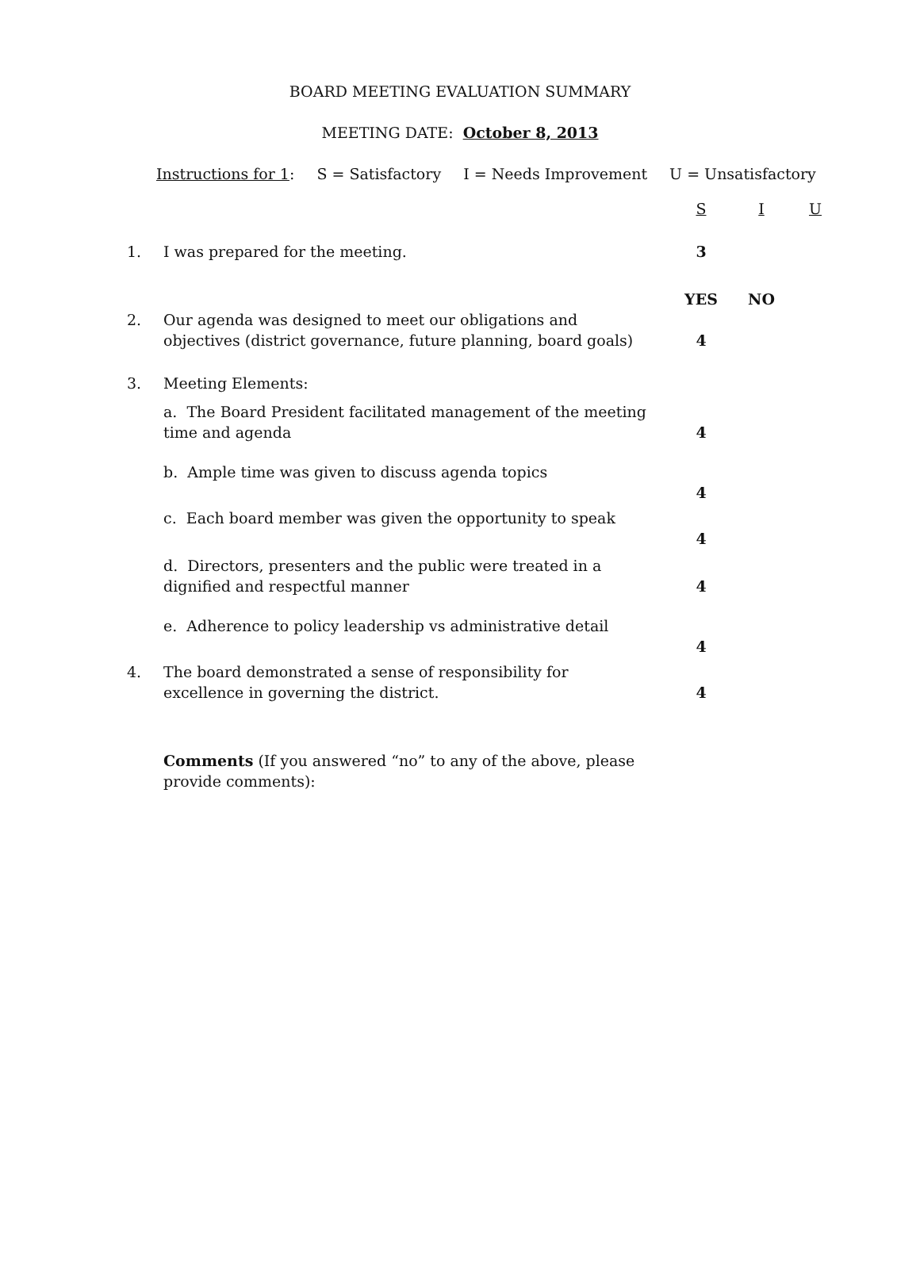BOARD MEETING EVALUATION SUMMARY
MEETING DATE: October 8, 2013
Instructions for 1: S = Satisfactory I = Needs Improvement U = Unsatisfactory
| | | S | I | U |
| 1. | I was prepared for the meeting. | 3 | | |
| | | YES | NO | |
| 2. | Our agenda was designed to meet our obligations and objectives (district governance, future planning, board goals) | 4 | | |
| 3. | Meeting Elements: | | | |
| | a. The Board President facilitated management of the meeting time and agenda | 4 | | |
| | b. Ample time was given to discuss agenda topics | 4 | | |
| | c. Each board member was given the opportunity to speak | 4 | | |
| | d. Directors, presenters and the public were treated in a dignified and respectful manner | 4 | | |
| | e. Adherence to policy leadership vs administrative detail | 4 | | |
| 4. | The board demonstrated a sense of responsibility for excellence in governing the district. | 4 | | |
| | Comments (If you answered “no” to any of the above, please provide comments): | | | |